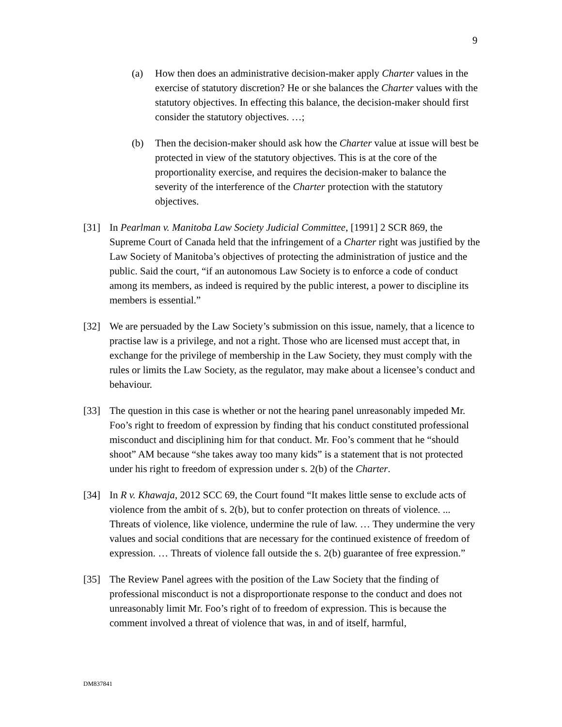9
(a) How then does an administrative decision-maker apply Charter values in the exercise of statutory discretion? He or she balances the Charter values with the statutory objectives. In effecting this balance, the decision-maker should first consider the statutory objectives. …;
(b) Then the decision-maker should ask how the Charter value at issue will best be protected in view of the statutory objectives. This is at the core of the proportionality exercise, and requires the decision-maker to balance the severity of the interference of the Charter protection with the statutory objectives.
[31] In Pearlman v. Manitoba Law Society Judicial Committee, [1991] 2 SCR 869, the Supreme Court of Canada held that the infringement of a Charter right was justified by the Law Society of Manitoba’s objectives of protecting the administration of justice and the public. Said the court, “if an autonomous Law Society is to enforce a code of conduct among its members, as indeed is required by the public interest, a power to discipline its members is essential.”
[32] We are persuaded by the Law Society’s submission on this issue, namely, that a licence to practise law is a privilege, and not a right. Those who are licensed must accept that, in exchange for the privilege of membership in the Law Society, they must comply with the rules or limits the Law Society, as the regulator, may make about a licensee’s conduct and behaviour.
[33] The question in this case is whether or not the hearing panel unreasonably impeded Mr. Foo’s right to freedom of expression by finding that his conduct constituted professional misconduct and disciplining him for that conduct. Mr. Foo’s comment that he “should shoot” AM because “she takes away too many kids” is a statement that is not protected under his right to freedom of expression under s. 2(b) of the Charter.
[34] In R v. Khawaja, 2012 SCC 69, the Court found “It makes little sense to exclude acts of violence from the ambit of s. 2(b), but to confer protection on threats of violence. ... Threats of violence, like violence, undermine the rule of law. … They undermine the very values and social conditions that are necessary for the continued existence of freedom of expression. … Threats of violence fall outside the s. 2(b) guarantee of free expression.”
[35] The Review Panel agrees with the position of the Law Society that the finding of professional misconduct is not a disproportionate response to the conduct and does not unreasonably limit Mr. Foo’s right of to freedom of expression. This is because the comment involved a threat of violence that was, in and of itself, harmful,
DM837841